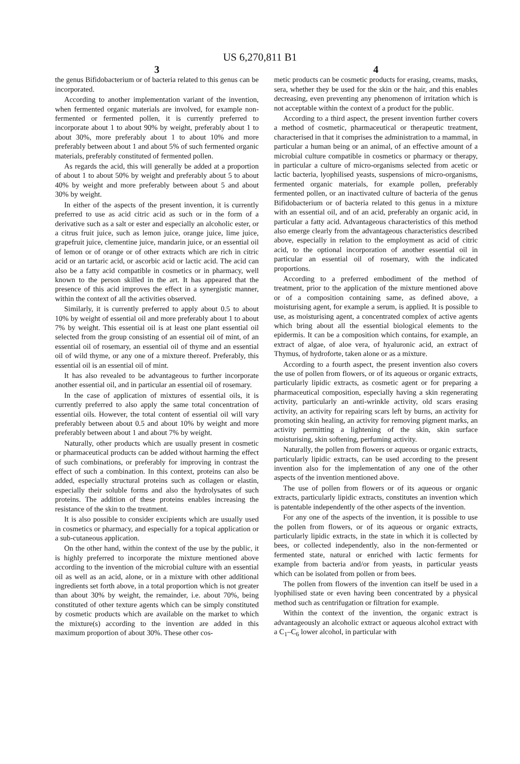US 6,270,811 B1
3
the genus Bifidobacterium or of bacteria related to this genus can be incorporated.
According to another implementation variant of the invention, when fermented organic materials are involved, for example non-fermented or fermented pollen, it is currently preferred to incorporate about 1 to about 90% by weight, preferably about 1 to about 30%, more preferably about 1 to about 10% and more preferably between about 1 and about 5% of such fermented organic materials, preferably constituted of fermented pollen.
As regards the acid, this will generally be added at a proportion of about 1 to about 50% by weight and preferably about 5 to about 40% by weight and more preferably between about 5 and about 30% by weight.
In either of the aspects of the present invention, it is currently preferred to use as acid citric acid as such or in the form of a derivative such as a salt or ester and especially an alcoholic ester, or a citrus fruit juice, such as lemon juice, orange juice, lime juice, grapefruit juice, clementine juice, mandarin juice, or an essential oil of lemon or of orange or of other extracts which are rich in citric acid or an tartaric acid, or ascorbic acid or lactic acid. The acid can also be a fatty acid compatible in cosmetics or in pharmacy, well known to the person skilled in the art. It has appeared that the presence of this acid improves the effect in a synergistic manner, within the context of all the activities observed.
Similarly, it is currently preferred to apply about 0.5 to about 10% by weight of essential oil and more preferably about 1 to about 7% by weight. This essential oil is at least one plant essential oil selected from the group consisting of an essential oil of mint, of an essential oil of rosemary, an essential oil of thyme and an essential oil of wild thyme, or any one of a mixture thereof. Preferably, this essential oil is an essential oil of mint.
It has also revealed to be advantageous to further incorporate another essential oil, and in particular an essential oil of rosemary.
In the case of application of mixtures of essential oils, it is currently preferred to also apply the same total concentration of essential oils. However, the total content of essential oil will vary preferably between about 0.5 and about 10% by weight and more preferably between about 1 and about 7% by weight.
Naturally, other products which are usually present in cosmetic or pharmaceutical products can be added without harming the effect of such combinations, or preferably for improving in contrast the effect of such a combination. In this context, proteins can also be added, especially structural proteins such as collagen or elastin, especially their soluble forms and also the hydrolysates of such proteins. The addition of these proteins enables increasing the resistance of the skin to the treatment.
It is also possible to consider excipients which are usually used in cosmetics or pharmacy, and especially for a topical application or a sub-cutaneous application.
On the other hand, within the context of the use by the public, it is highly preferred to incorporate the mixture mentioned above according to the invention of the microbial culture with an essential oil as well as an acid, alone, or in a mixture with other additional ingredients set forth above, in a total proportion which is not greater than about 30% by weight, the remainder, i.e. about 70%, being constituted of other texture agents which can be simply constituted by cosmetic products which are available on the market to which the mixture(s) according to the invention are added in this maximum proportion of about 30%. These other cos-
4
metic products can be cosmetic products for erasing, creams, masks, sera, whether they be used for the skin or the hair, and this enables decreasing, even preventing any phenomenon of irritation which is not acceptable within the context of a product for the public.
According to a third aspect, the present invention further covers a method of cosmetic, pharmaceutical or therapeutic treatment, characterised in that it comprises the administration to a mammal, in particular a human being or an animal, of an effective amount of a microbial culture compatible in cosmetics or pharmacy or therapy, in particular a culture of micro-organisms selected from acetic or lactic bacteria, lyophilised yeasts, suspensions of micro-organisms, fermented organic materials, for example pollen, preferably fermented pollen, or an inactivated culture of bacteria of the genus Bifidobacterium or of bacteria related to this genus in a mixture with an essential oil, and of an acid, preferably an organic acid, in particular a fatty acid. Advantageous characteristics of this method also emerge clearly from the advantageous characteristics described above, especially in relation to the employment as acid of citric acid, to the optional incorporation of another essential oil in particular an essential oil of rosemary, with the indicated proportions.
According to a preferred embodiment of the method of treatment, prior to the application of the mixture mentioned above or of a composition containing same, as defined above, a moisturising agent, for example a serum, is applied. It is possible to use, as moisturising agent, a concentrated complex of active agents which bring about all the essential biological elements to the epidermis. It can be a composition which contains, for example, an extract of algae, of aloe vera, of hyaluronic acid, an extract of Thymus, of hydroforte, taken alone or as a mixture.
According to a fourth aspect, the present invention also covers the use of pollen from flowers, or of its aqueous or organic extracts, particularly lipidic extracts, as cosmetic agent or for preparing a pharmaceutical composition, especially having a skin regenerating activity, particularly an anti-wrinkle activity, old scars erasing activity, an activity for repairing scars left by burns, an activity for promoting skin healing, an activity for removing pigment marks, an activity permitting a lightening of the skin, skin surface moisturising, skin softening, perfuming activity.
Naturally, the pollen from flowers or aqueous or organic extracts, particularly lipidic extracts, can be used according to the present invention also for the implementation of any one of the other aspects of the invention mentioned above.
The use of pollen from flowers or of its aqueous or organic extracts, particularly lipidic extracts, constitutes an invention which is patentable independently of the other aspects of the invention.
For any one of the aspects of the invention, it is possible to use the pollen from flowers, or of its aqueous or organic extracts, particularly lipidic extracts, in the state in which it is collected by bees, or collected independently, also in the non-fermented or fermented state, natural or enriched with lactic ferments for example from bacteria and/or from yeasts, in particular yeasts which can be isolated from pollen or from bees.
The pollen from flowers of the invention can itself be used in a lyophilised state or even having been concentrated by a physical method such as centrifugation or filtration for example.
Within the context of the invention, the organic extract is advantageously an alcoholic extract or aqueous alcohol extract with a C<sub>1</sub>–C<sub>6</sub> lower alcohol, in particular with